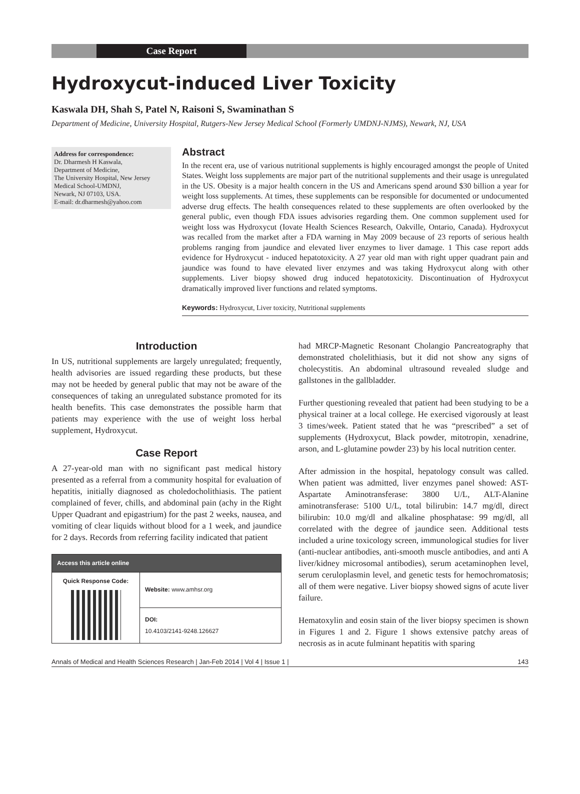Case Report
Hydroxycut-induced Liver Toxicity
Kaswala DH, Shah S, Patel N, Raisoni S, Swaminathan S
Department of Medicine, University Hospital, Rutgers-New Jersey Medical School (Formerly UMDNJ-NJMS), Newark, NJ, USA
Address for correspondence:
Dr. Dharmesh H Kaswala,
Department of Medicine,
The University Hospital, New Jersey Medical School-UMDNJ,
Newark, NJ 07103, USA.
E-mail: dr.dharmesh@yahoo.com
Abstract
In the recent era, use of various nutritional supplements is highly encouraged amongst the people of United States. Weight loss supplements are major part of the nutritional supplements and their usage is unregulated in the US. Obesity is a major health concern in the US and Americans spend around $30 billion a year for weight loss supplements. At times, these supplements can be responsible for documented or undocumented adverse drug effects. The health consequences related to these supplements are often overlooked by the general public, even though FDA issues advisories regarding them. One common supplement used for weight loss was Hydroxycut (Iovate Health Sciences Research, Oakville, Ontario, Canada). Hydroxycut was recalled from the market after a FDA warning in May 2009 because of 23 reports of serious health problems ranging from jaundice and elevated liver enzymes to liver damage. 1 This case report adds evidence for Hydroxycut - induced hepatotoxicity. A 27 year old man with right upper quadrant pain and jaundice was found to have elevated liver enzymes and was taking Hydroxycut along with other supplements. Liver biopsy showed drug induced hepatotoxicity. Discontinuation of Hydroxycut dramatically improved liver functions and related symptoms.
Keywords: Hydroxycut, Liver toxicity, Nutritional supplements
Introduction
In US, nutritional supplements are largely unregulated; frequently, health advisories are issued regarding these products, but these may not be heeded by general public that may not be aware of the consequences of taking an unregulated substance promoted for its health benefits. This case demonstrates the possible harm that patients may experience with the use of weight loss herbal supplement, Hydroxycut.
Case Report
A 27-year-old man with no significant past medical history presented as a referral from a community hospital for evaluation of hepatitis, initially diagnosed as choledocholithiasis. The patient complained of fever, chills, and abdominal pain (achy in the Right Upper Quadrant and epigastrium) for the past 2 weeks, nausea, and vomiting of clear liquids without blood for a 1 week, and jaundice for 2 days. Records from referring facility indicated that patient
| Access this article online | |
| --- | --- |
| Quick Response Code: | Website: www.amhsr.org |
| | DOI: 10.4103/2141-9248.126627 |
had MRCP-Magnetic Resonant Cholangio Pancreatography that demonstrated cholelithiasis, but it did not show any signs of cholecystitis. An abdominal ultrasound revealed sludge and gallstones in the gallbladder.
Further questioning revealed that patient had been studying to be a physical trainer at a local college. He exercised vigorously at least 3 times/week. Patient stated that he was “prescribed” a set of supplements (Hydroxycut, Black powder, mitotropin, xenadrine, arson, and L-glutamine powder 23) by his local nutrition center.
After admission in the hospital, hepatology consult was called. When patient was admitted, liver enzymes panel showed: AST-Aspartate Aminotransferase: 3800 U/L, ALT-Alanine aminotransferase: 5100 U/L, total bilirubin: 14.7 mg/dl, direct bilirubin: 10.0 mg/dl and alkaline phosphatase: 99 mg/dl, all correlated with the degree of jaundice seen. Additional tests included a urine toxicology screen, immunological studies for liver (anti-nuclear antibodies, anti-smooth muscle antibodies, and anti A liver/kidney microsomal antibodies), serum acetaminophen level, serum ceruloplasmin level, and genetic tests for hemochromatosis; all of them were negative. Liver biopsy showed signs of acute liver failure.
Hematoxylin and eosin stain of the liver biopsy specimen is shown in Figures 1 and 2. Figure 1 shows extensive patchy areas of necrosis as in acute fulminant hepatitis with sparing
Annals of Medical and Health Sciences Research | Jan-Feb 2014 | Vol 4 | Issue 1 | 143